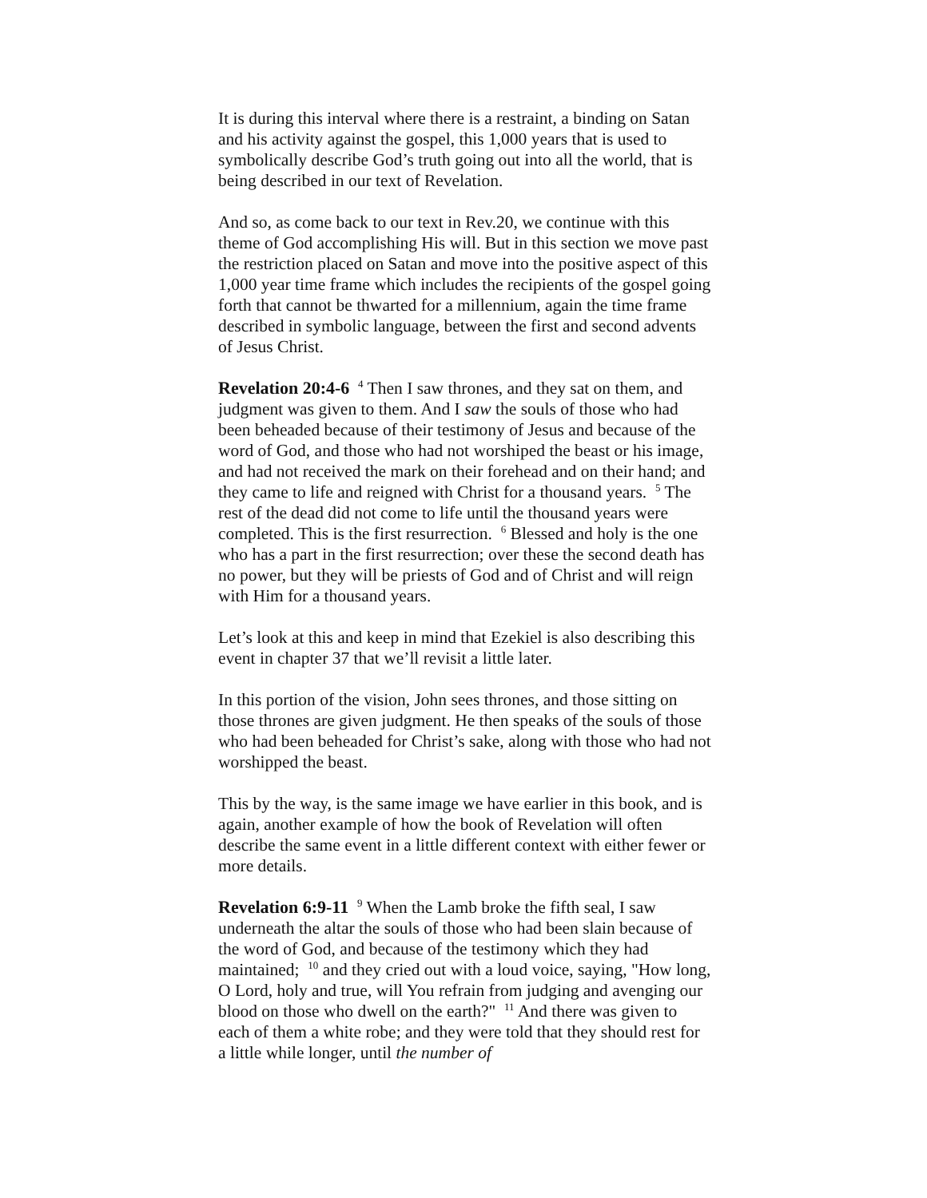It is during this interval where there is a restraint, a binding on Satan and his activity against the gospel, this 1,000 years that is used to symbolically describe God’s truth going out into all the world, that is being described in our text of Revelation.
And so, as come back to our text in Rev.20, we continue with this theme of God accomplishing His will. But in this section we move past the restriction placed on Satan and move into the positive aspect of this 1,000 year time frame which includes the recipients of the gospel going forth that cannot be thwarted for a millennium, again the time frame described in symbolic language, between the first and second advents of Jesus Christ.
Revelation 20:4-6 <sup>4</sup> Then I saw thrones, and they sat on them, and judgment was given to them. And I saw the souls of those who had been beheaded because of their testimony of Jesus and because of the word of God, and those who had not worshiped the beast or his image, and had not received the mark on their forehead and on their hand; and they came to life and reigned with Christ for a thousand years. <sup>5</sup> The rest of the dead did not come to life until the thousand years were completed. This is the first resurrection. <sup>6</sup> Blessed and holy is the one who has a part in the first resurrection; over these the second death has no power, but they will be priests of God and of Christ and will reign with Him for a thousand years.
Let’s look at this and keep in mind that Ezekiel is also describing this event in chapter 37 that we’ll revisit a little later.
In this portion of the vision, John sees thrones, and those sitting on those thrones are given judgment. He then speaks of the souls of those who had been beheaded for Christ’s sake, along with those who had not worshipped the beast.
This by the way, is the same image we have earlier in this book, and is again, another example of how the book of Revelation will often describe the same event in a little different context with either fewer or more details.
Revelation 6:9-11 <sup>9</sup> When the Lamb broke the fifth seal, I saw underneath the altar the souls of those who had been slain because of the word of God, and because of the testimony which they had maintained; <sup>10</sup> and they cried out with a loud voice, saying, "How long, O Lord, holy and true, will You refrain from judging and avenging our blood on those who dwell on the earth?" <sup>11</sup> And there was given to each of them a white robe; and they were told that they should rest for a little while longer, until the number of